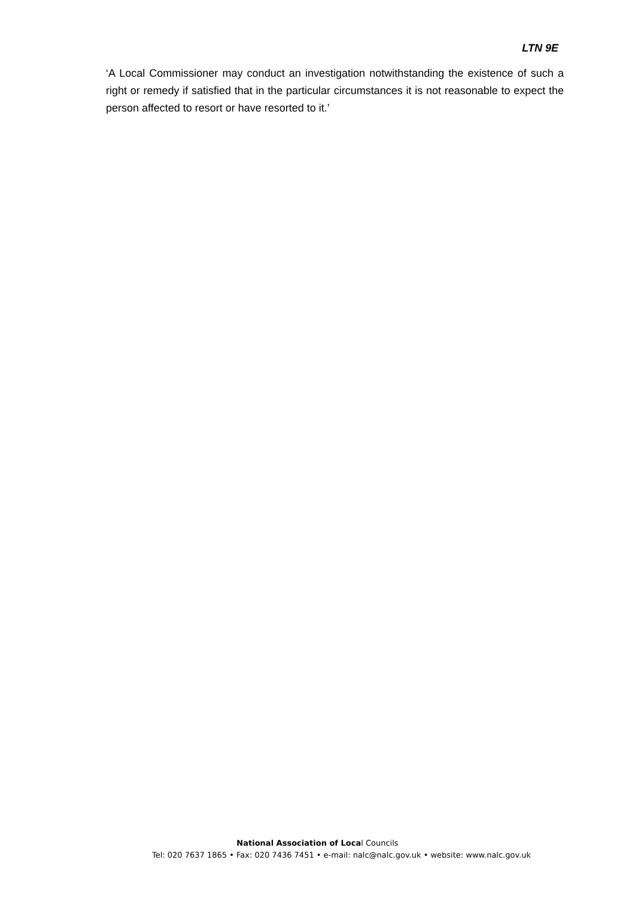LTN 9E
‘A Local Commissioner may conduct an investigation notwithstanding the existence of such a right or remedy if satisfied that in the particular circumstances it is not reasonable to expect the person affected to resort or have resorted to it.’
National Association of Local Councils
Tel: 020 7637 1865 • Fax: 020 7436 7451 • e-mail: nalc@nalc.gov.uk • website: www.nalc.gov.uk